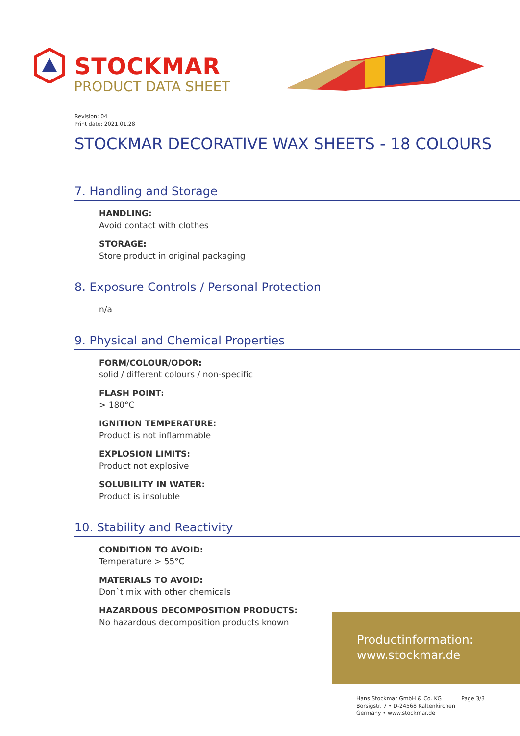STOCKMAR
PRODUCT DATA SHEET
Revision: 04
Print date: 2021.01.28
STOCKMAR DECORATIVE WAX SHEETS - 18 COLOURS
7. Handling and Storage
HANDLING:
Avoid contact with clothes
STORAGE:
Store product in original packaging
8. Exposure Controls / Personal Protection
n/a
9. Physical and Chemical Properties
FORM/COLOUR/ODOR:
solid / different colours / non-specific
FLASH POINT:
> 180°C
IGNITION TEMPERATURE:
Product is not inflammable
EXPLOSION LIMITS:
Product not explosive
SOLUBILITY IN WATER:
Product is insoluble
10. Stability and Reactivity
CONDITION TO AVOID:
Temperature > 55°C
MATERIALS TO AVOID:
Don`t mix with other chemicals
HAZARDOUS DECOMPOSITION PRODUCTS:
No hazardous decomposition products known
Productinformation:
www.stockmar.de
Hans Stockmar GmbH & Co. KG
Borsigstr. 7 • D-24568 Kaltenkirchen
Germany • www.stockmar.de
Page 3/3